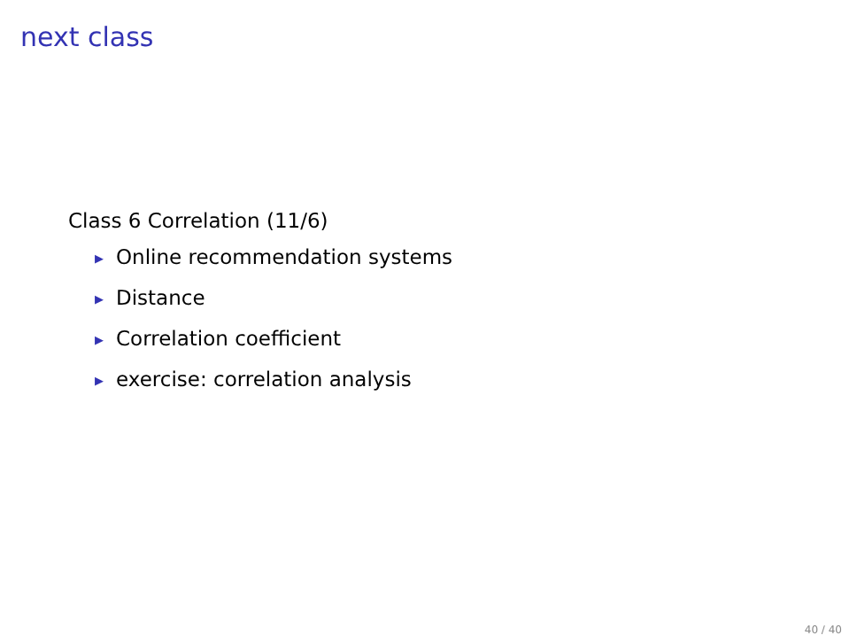next class
Class 6 Correlation (11/6)
▶ Online recommendation systems
▶ Distance
▶ Correlation coefficient
▶ exercise: correlation analysis
40 / 40